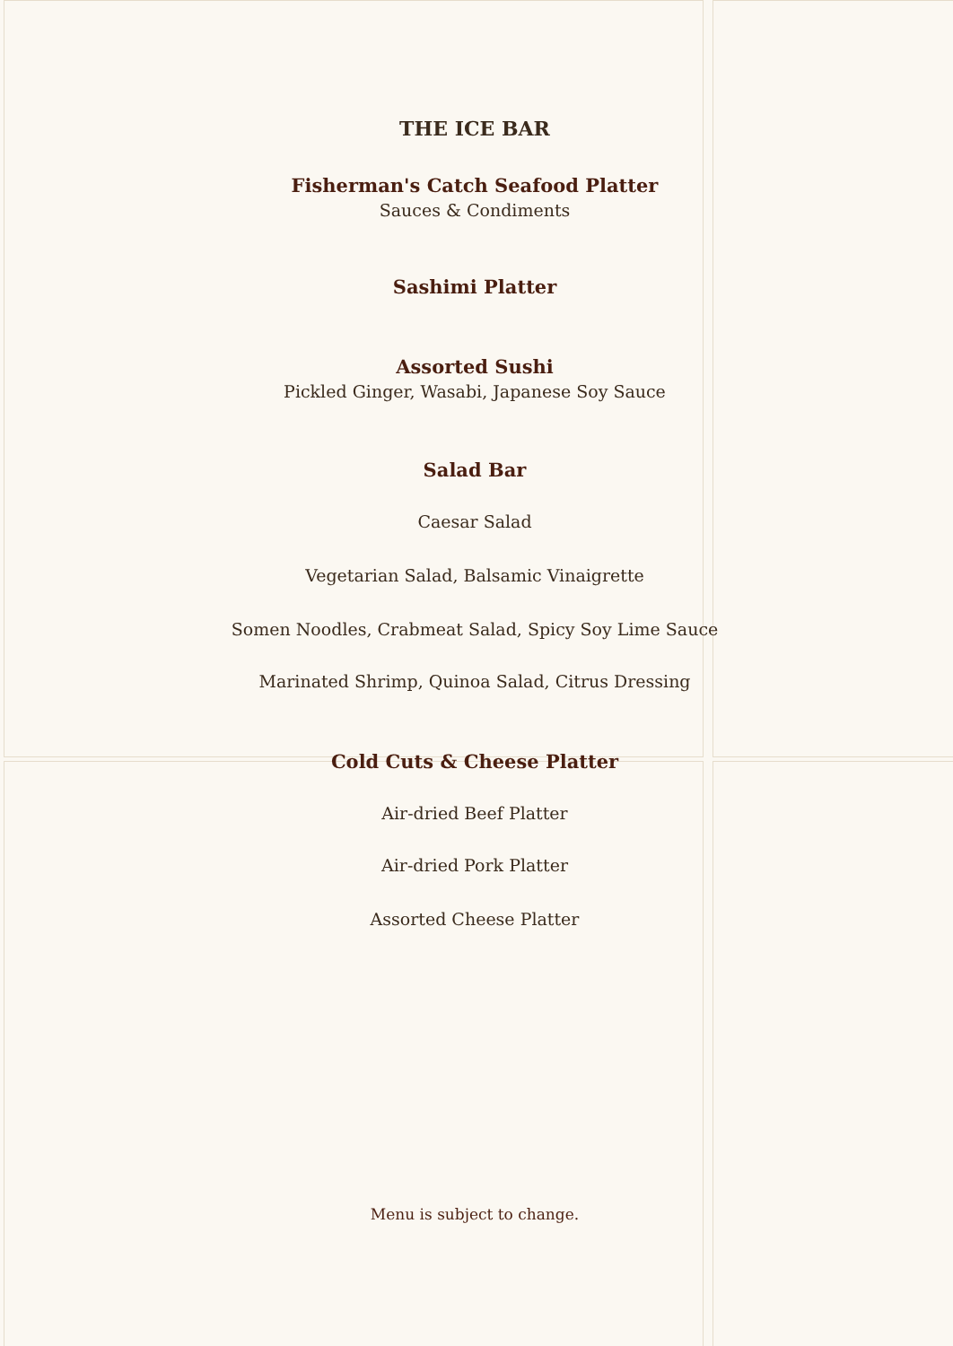THE ICE BAR
Fisherman's Catch Seafood Platter
Sauces & Condiments
Sashimi Platter
Assorted Sushi
Pickled Ginger, Wasabi, Japanese Soy Sauce
Salad Bar
Caesar Salad
Vegetarian Salad, Balsamic Vinaigrette
Somen Noodles, Crabmeat Salad, Spicy Soy Lime Sauce
Marinated Shrimp, Quinoa Salad, Citrus Dressing
Cold Cuts & Cheese Platter
Air-dried Beef Platter
Air-dried Pork Platter
Assorted Cheese Platter
Menu is subject to change.